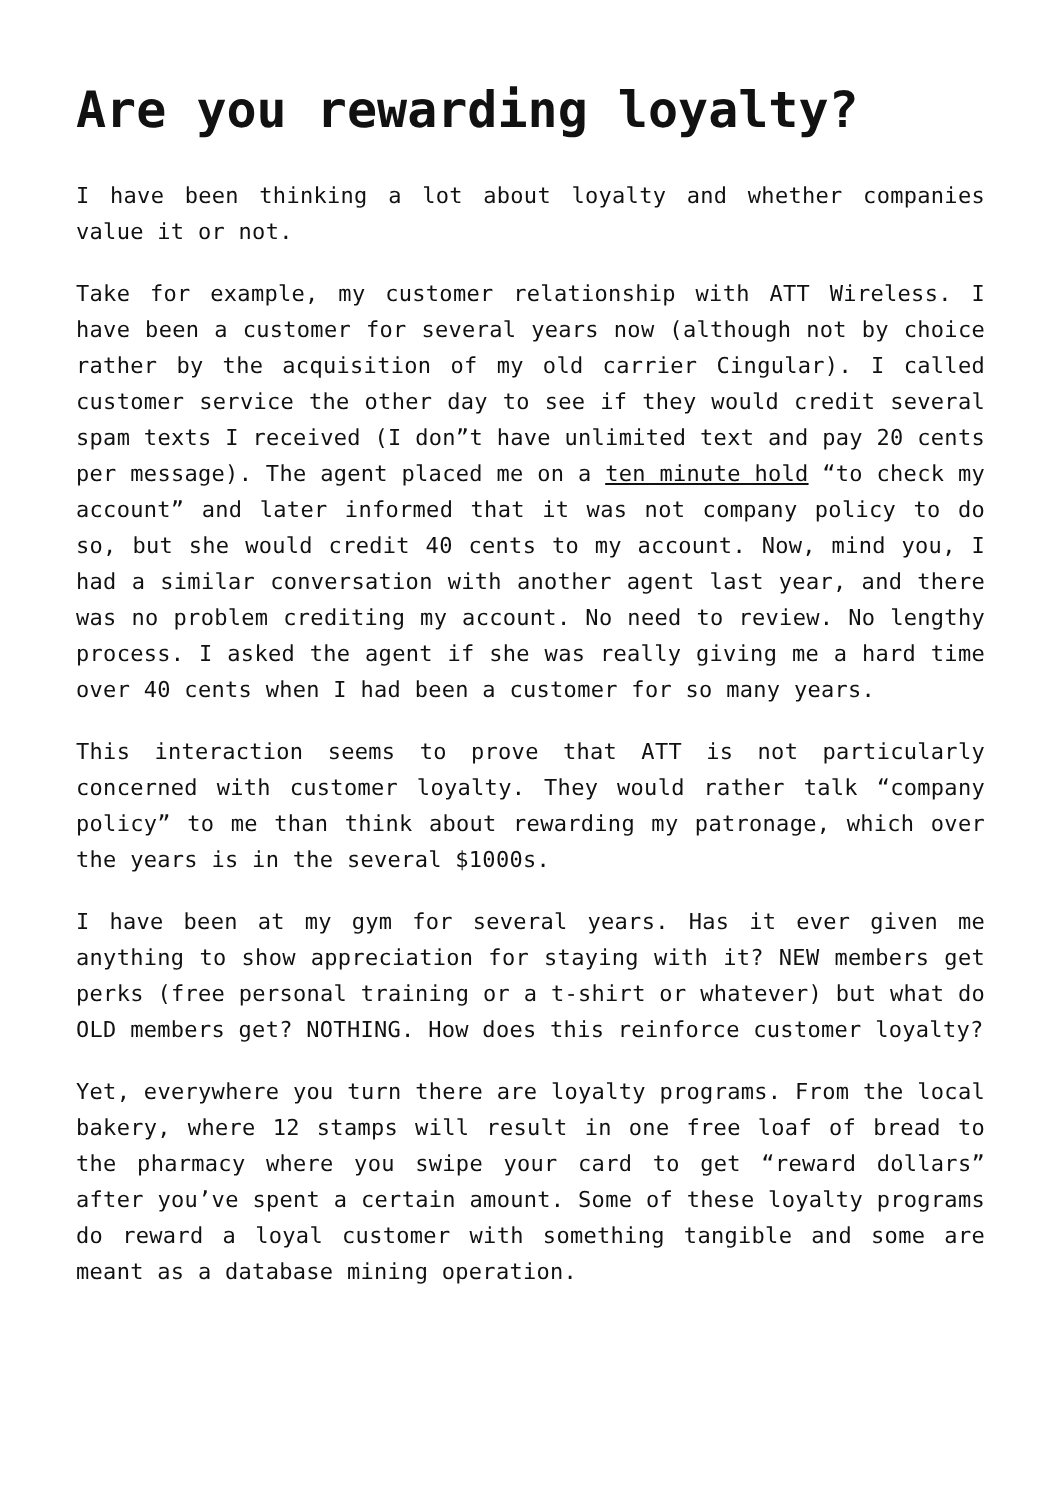Are you rewarding loyalty?
I have been thinking a lot about loyalty and whether companies value it or not.
Take for example, my customer relationship with ATT Wireless. I have been a customer for several years now (although not by choice rather by the acquisition of my old carrier Cingular). I called customer service the other day to see if they would credit several spam texts I received (I don”t have unlimited text and pay 20 cents per message). The agent placed me on a ten minute hold “to check my account” and later informed that it was not company policy to do so, but she would credit 40 cents to my account. Now, mind you, I had a similar conversation with another agent last year, and there was no problem crediting my account. No need to review. No lengthy process. I asked the agent if she was really giving me a hard time over 40 cents when I had been a customer for so many years.
This interaction seems to prove that ATT is not particularly concerned with customer loyalty. They would rather talk “company policy” to me than think about rewarding my patronage, which over the years is in the several $1000s.
I have been at my gym for several years. Has it ever given me anything to show appreciation for staying with it? NEW members get perks (free personal training or a t-shirt or whatever) but what do OLD members get? NOTHING. How does this reinforce customer loyalty?
Yet, everywhere you turn there are loyalty programs. From the local bakery, where 12 stamps will result in one free loaf of bread to the pharmacy where you swipe your card to get “reward dollars” after you’ve spent a certain amount. Some of these loyalty programs do reward a loyal customer with something tangible and some are meant as a database mining operation.